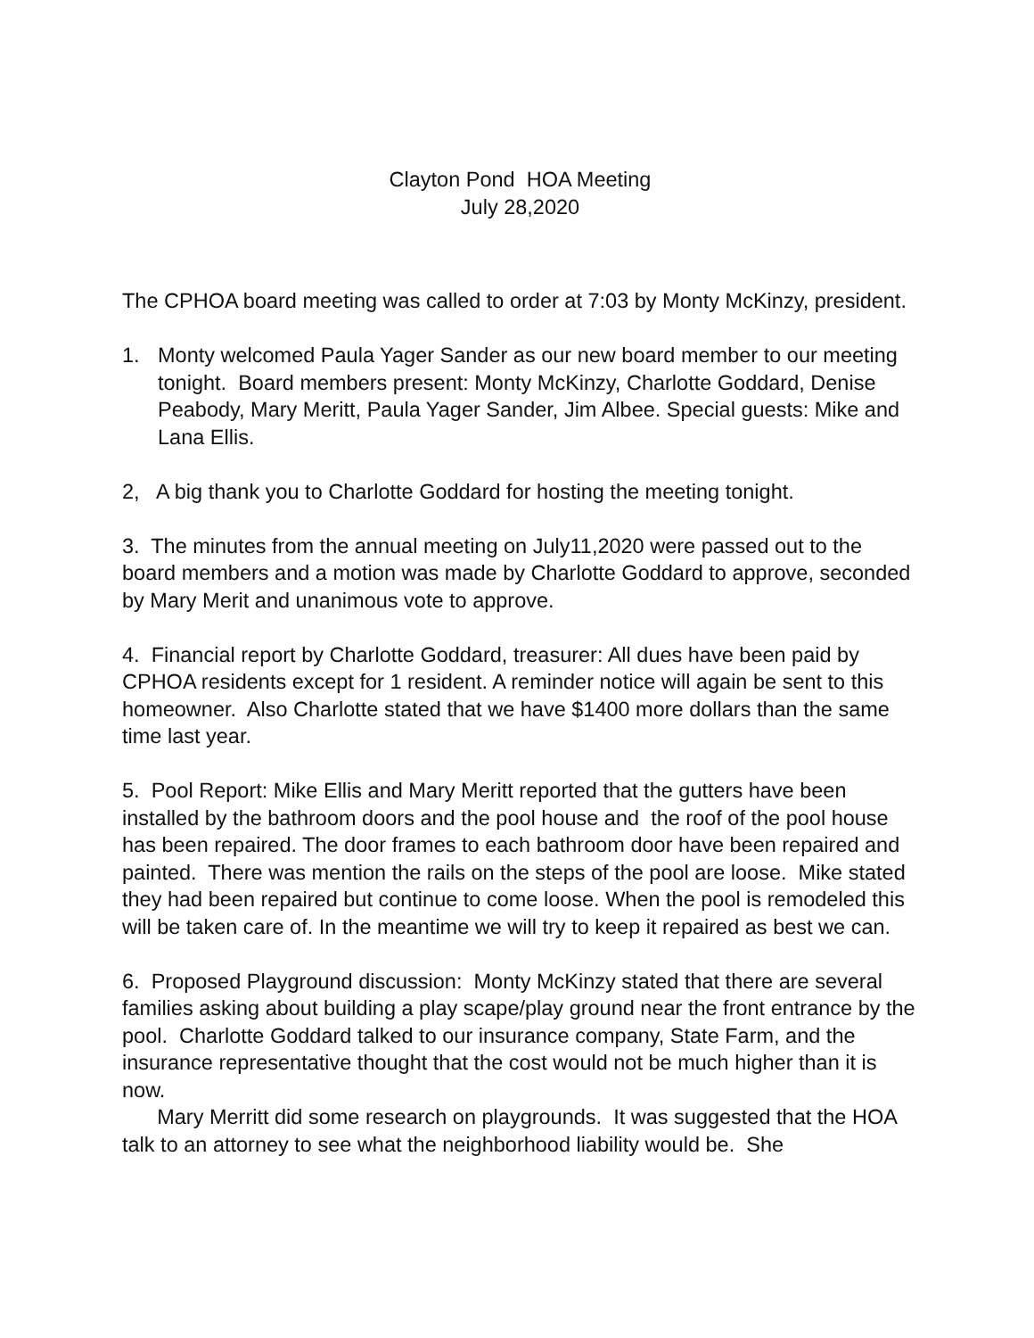Clayton Pond HOA Meeting
July 28,2020
The CPHOA board meeting was called to order at 7:03 by Monty McKinzy, president.
1. Monty welcomed Paula Yager Sander as our new board member to our meeting tonight. Board members present: Monty McKinzy, Charlotte Goddard, Denise Peabody, Mary Meritt, Paula Yager Sander, Jim Albee. Special guests: Mike and Lana Ellis.
2, A big thank you to Charlotte Goddard for hosting the meeting tonight.
3. The minutes from the annual meeting on July11,2020 were passed out to the board members and a motion was made by Charlotte Goddard to approve, seconded by Mary Merit and unanimous vote to approve.
4. Financial report by Charlotte Goddard, treasurer: All dues have been paid by CPHOA residents except for 1 resident. A reminder notice will again be sent to this homeowner. Also Charlotte stated that we have $1400 more dollars than the same time last year.
5. Pool Report: Mike Ellis and Mary Meritt reported that the gutters have been installed by the bathroom doors and the pool house and the roof of the pool house has been repaired. The door frames to each bathroom door have been repaired and painted. There was mention the rails on the steps of the pool are loose. Mike stated they had been repaired but continue to come loose. When the pool is remodeled this will be taken care of. In the meantime we will try to keep it repaired as best we can.
6. Proposed Playground discussion: Monty McKinzy stated that there are several families asking about building a play scape/play ground near the front entrance by the pool. Charlotte Goddard talked to our insurance company, State Farm, and the insurance representative thought that the cost would not be much higher than it is now.
Mary Merritt did some research on playgrounds. It was suggested that the HOA talk to an attorney to see what the neighborhood liability would be. She